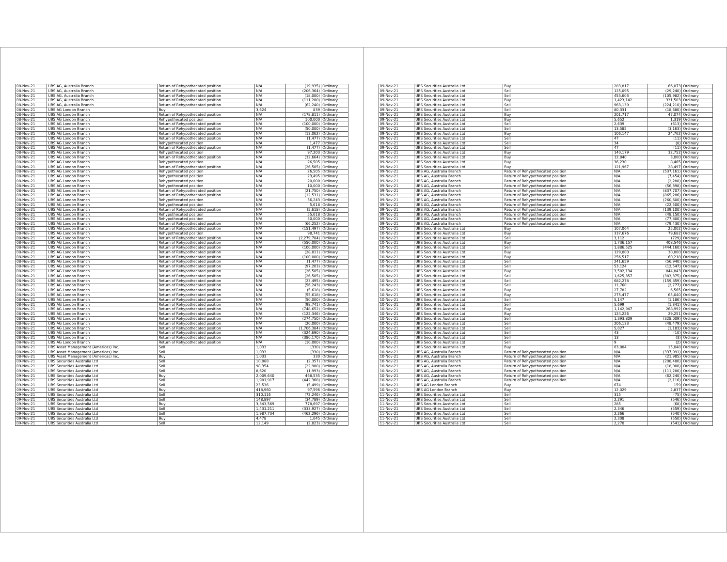| 08-Nov-21 | UBS AG, Australia Branch | Return of Rehypothecated position | N/A | (19,935) | Ordinary |
| 08-Nov-21 | UBS AG, Australia Branch | Return of Rehypothecated position | N/A | (206,364) | Ordinary |
| 08-Nov-21 | UBS AG, Australia Branch | Return of Rehypothecated position | N/A | (18,000) | Ordinary |
| 08-Nov-21 | UBS AG, Australia Branch | Return of Rehypothecated position | N/A | (111,280) | Ordinary |
| 08-Nov-21 | UBS AG, Australia Branch | Return of Rehypothecated position | N/A | (62,240) | Ordinary |
| 08-Nov-21 | UBS AG London Branch | Buy | 3,624 | 839 | Ordinary |
| 08-Nov-21 | UBS AG London Branch | Return of Rehypothecated position | N/A | (178,811) | Ordinary |
| 08-Nov-21 | UBS AG London Branch | Rehypothecated position | N/A | 100,000 | Ordinary |
| 08-Nov-21 | UBS AG London Branch | Return of Rehypothecated position | N/A | (100,000) | Ordinary |
| 08-Nov-21 | UBS AG London Branch | Return of Rehypothecated position | N/A | (50,000) | Ordinary |
| 08-Nov-21 | UBS AG London Branch | Return of Rehypothecated position | N/A | (13,062) | Ordinary |
| 08-Nov-21 | UBS AG London Branch | Return of Rehypothecated position | N/A | (1,477) | Ordinary |
| 08-Nov-21 | UBS AG London Branch | Rehypothecated position | N/A | 1,477 | Ordinary |
| 08-Nov-21 | UBS AG London Branch | Return of Rehypothecated position | N/A | (1,477) | Ordinary |
| 08-Nov-21 | UBS AG London Branch | Rehypothecated position | N/A | 97,203 | Ordinary |
| 08-Nov-21 | UBS AG London Branch | Return of Rehypothecated position | N/A | (32,664) | Ordinary |
| 08-Nov-21 | UBS AG London Branch | Rehypothecated position | N/A | 26,505 | Ordinary |
| 08-Nov-21 | UBS AG London Branch | Return of Rehypothecated position | N/A | (26,505) | Ordinary |
| 08-Nov-21 | UBS AG London Branch | Rehypothecated position | N/A | 26,505 | Ordinary |
| 08-Nov-21 | UBS AG London Branch | Rehypothecated position | N/A | 23,495 | Ordinary |
| 08-Nov-21 | UBS AG London Branch | Rehypothecated position | N/A | 20,000 | Ordinary |
| 08-Nov-21 | UBS AG London Branch | Rehypothecated position | N/A | 10,000 | Ordinary |
| 08-Nov-21 | UBS AG London Branch | Return of Rehypothecated position | N/A | (21,750) | Ordinary |
| 08-Nov-21 | UBS AG London Branch | Return of Rehypothecated position | N/A | (12,531) | Ordinary |
| 08-Nov-21 | UBS AG London Branch | Rehypothecated position | N/A | 56,243 | Ordinary |
| 08-Nov-21 | UBS AG London Branch | Rehypothecated position | N/A | 5,618 | Ordinary |
| 08-Nov-21 | UBS AG London Branch | Return of Rehypothecated position | N/A | (5,618) | Ordinary |
| 08-Nov-21 | UBS AG London Branch | Rehypothecated position | N/A | 55,618 | Ordinary |
| 08-Nov-21 | UBS AG London Branch | Rehypothecated position | N/A | 50,000 | Ordinary |
| 08-Nov-21 | UBS AG London Branch | Return of Rehypothecated position | N/A | (66,252) | Ordinary |
| 08-Nov-21 | UBS AG London Branch | Return of Rehypothecated position | N/A | (151,497) | Ordinary |
| 08-Nov-21 | UBS AG London Branch | Rehypothecated position | N/A | 98,741 | Ordinary |
| 08-Nov-21 | UBS AG London Branch | Return of Rehypothecated position | N/A | (2,279,784) | Ordinary |
| 08-Nov-21 | UBS AG London Branch | Return of Rehypothecated position | N/A | (550,000) | Ordinary |
| 08-Nov-21 | UBS AG London Branch | Return of Rehypothecated position | N/A | (100,000) | Ordinary |
| 08-Nov-21 | UBS AG London Branch | Return of Rehypothecated position | N/A | (28,811) | Ordinary |
| 08-Nov-21 | UBS AG London Branch | Return of Rehypothecated position | N/A | (100,000) | Ordinary |
| 08-Nov-21 | UBS AG London Branch | Return of Rehypothecated position | N/A | (1,477) | Ordinary |
| 08-Nov-21 | UBS AG London Branch | Return of Rehypothecated position | N/A | (97,203) | Ordinary |
| 08-Nov-21 | UBS AG London Branch | Return of Rehypothecated position | N/A | (26,505) | Ordinary |
| 08-Nov-21 | UBS AG London Branch | Return of Rehypothecated position | N/A | (26,505) | Ordinary |
| 08-Nov-21 | UBS AG London Branch | Return of Rehypothecated position | N/A | (23,495) | Ordinary |
| 08-Nov-21 | UBS AG London Branch | Return of Rehypothecated position | N/A | (56,243) | Ordinary |
| 08-Nov-21 | UBS AG London Branch | Return of Rehypothecated position | N/A | (5,618) | Ordinary |
| 08-Nov-21 | UBS AG London Branch | Return of Rehypothecated position | N/A | (55,618) | Ordinary |
| 08-Nov-21 | UBS AG London Branch | Return of Rehypothecated position | N/A | (50,000) | Ordinary |
| 08-Nov-21 | UBS AG London Branch | Return of Rehypothecated position | N/A | (98,741) | Ordinary |
| 08-Nov-21 | UBS AG London Branch | Return of Rehypothecated position | N/A | (748,652) | Ordinary |
| 08-Nov-21 | UBS AG London Branch | Return of Rehypothecated position | N/A | (122,346) | Ordinary |
| 08-Nov-21 | UBS AG London Branch | Return of Rehypothecated position | N/A | (274,750) | Ordinary |
| 08-Nov-21 | UBS AG London Branch | Return of Rehypothecated position | N/A | (20,000) | Ordinary |
| 08-Nov-21 | UBS AG London Branch | Return of Rehypothecated position | N/A | (1,706,384) | Ordinary |
| 08-Nov-21 | UBS AG London Branch | Return of Rehypothecated position | N/A | (324,690) | Ordinary |
| 08-Nov-21 | UBS AG London Branch | Return of Rehypothecated position | N/A | (380,170) | Ordinary |
| 08-Nov-21 | UBS AG London Branch | Return of Rehypothecated position | N/A | (10,000) | Ordinary |
| 08-Nov-21 | UBS Asset Management (Americas) Inc. | Sell | 1,033 | (330) | Ordinary |
| 08-Nov-21 | UBS Asset Management (Americas) Inc. | Sell | 1,033 | (330) | Ordinary |
| 08-Nov-21 | UBS Asset Management (Americas) Inc. | Buy | 1,033 | 330 | Ordinary |
| 09-Nov-21 | UBS Securities Australia Ltd | Sell | 10,088 | (2,357) | Ordinary |
| 09-Nov-21 | UBS Securities Australia Ltd | Sell | 98,354 | (22,980) | Ordinary |
| 09-Nov-21 | UBS Securities Australia Ltd | Sell | 8,620 | (1,993) | Ordinary |
| 09-Nov-21 | UBS Securities Australia Ltd | Buy | 2,009,640 | 468,535 | Ordinary |
| 09-Nov-21 | UBS Securities Australia Ltd | Sell | 1,901,917 | (442,368) | Ordinary |
| 09-Nov-21 | UBS Securities Australia Ltd | Sell | 23,536 | (5,499) | Ordinary |
| 09-Nov-21 | UBS Securities Australia Ltd | Buy | 418,960 | 97,596 | Ordinary |
| 09-Nov-21 | UBS Securities Australia Ltd | Sell | 310,116 | (72,246) | Ordinary |
| 09-Nov-21 | UBS Securities Australia Ltd | Sell | 148,897 | (34,789) | Ordinary |
| 09-Nov-21 | UBS Securities Australia Ltd | Buy | 3,343,569 | 778,697 | Ordinary |
| 09-Nov-21 | UBS Securities Australia Ltd | Sell | 1,431,211 | (333,927) | Ordinary |
| 09-Nov-21 | UBS Securities Australia Ltd | Sell | 1,987,734 | (462,296) | Ordinary |
| 09-Nov-21 | UBS Securities Australia Ltd | Buy | 4,478 | 1,045 | Ordinary |
| 09-Nov-21 | UBS Securities Australia Ltd | Sell | 12,149 | (2,823) | Ordinary |
| 09-Nov-21 | UBS Securities Australia Ltd | Buy | 283,817 | 66,073 | Ordinary |
| 09-Nov-21 | UBS Securities Australia Ltd | Sell | 125,095 | (29,240) | Ordinary |
| 09-Nov-21 | UBS Securities Australia Ltd | Sell | 453,603 | (105,982) | Ordinary |
| 09-Nov-21 | UBS Securities Australia Ltd | Buy | 1,423,142 | 331,503 | Ordinary |
| 09-Nov-21 | UBS Securities Australia Ltd | Sell | 963,139 | (224,210) | Ordinary |
| 09-Nov-21 | UBS Securities Australia Ltd | Sell | 80,331 | (18,680) | Ordinary |
| 09-Nov-21 | UBS Securities Australia Ltd | Buy | 201,717 | 47,074 | Ordinary |
| 09-Nov-21 | UBS Securities Australia Ltd | Buy | 5,652 | 1,319 | Ordinary |
| 09-Nov-21 | UBS Securities Australia Ltd | Sell | 2,639 | (613) | Ordinary |
| 09-Nov-21 | UBS Securities Australia Ltd | Sell | 13,585 | (3,163) | Ordinary |
| 09-Nov-21 | UBS Securities Australia Ltd | Buy | 106,147 | 24,762 | Ordinary |
| 09-Nov-21 | UBS Securities Australia Ltd | Sell | 47 | (11) | Ordinary |
| 09-Nov-21 | UBS Securities Australia Ltd | Sell | 34 | (8) | Ordinary |
| 09-Nov-21 | UBS Securities Australia Ltd | Sell | 47 | (11) | Ordinary |
| 09-Nov-21 | UBS Securities Australia Ltd | Buy | 140,179 | 32,752 | Ordinary |
| 09-Nov-21 | UBS Securities Australia Ltd | Buy | 12,840 | 3,000 | Ordinary |
| 09-Nov-21 | UBS Securities Australia Ltd | Buy | 36,230 | 8,465 | Ordinary |
| 09-Nov-21 | UBS Securities Australia Ltd | Buy | 121,967 | 28,497 | Ordinary |
| 09-Nov-21 | UBS AG, Australia Branch | Return of Rehypothecated position | N/A | (537,161) | Ordinary |
| 09-Nov-21 | UBS AG, Australia Branch | Return of Rehypothecated position | N/A | (7,454) | Ordinary |
| 09-Nov-21 | UBS AG, Australia Branch | Return of Rehypothecated position | N/A | (2,288) | Ordinary |
| 09-Nov-21 | UBS AG, Australia Branch | Return of Rehypothecated position | N/A | (56,398) | Ordinary |
| 09-Nov-21 | UBS AG, Australia Branch | Return of Rehypothecated position | N/A | (837,707) | Ordinary |
| 09-Nov-21 | UBS AG, Australia Branch | Return of Rehypothecated position | N/A | (865,286) | Ordinary |
| 09-Nov-21 | UBS AG, Australia Branch | Return of Rehypothecated position | N/A | (260,600) | Ordinary |
| 09-Nov-21 | UBS AG, Australia Branch | Return of Rehypothecated position | N/A | (22,500) | Ordinary |
| 09-Nov-21 | UBS AG, Australia Branch | Return of Rehypothecated position | N/A | (139,100) | Ordinary |
| 09-Nov-21 | UBS AG, Australia Branch | Return of Rehypothecated position | N/A | (48,150) | Ordinary |
| 09-Nov-21 | UBS AG, Australia Branch | Return of Rehypothecated position | N/A | (77,800) | Ordinary |
| 09-Nov-21 | UBS AG, Australia Branch | Return of Rehypothecated position | N/A | (79,430) | Ordinary |
| 10-Nov-21 | UBS Securities Australia Ltd | Buy | 107,064 | 25,002 | Ordinary |
| 10-Nov-21 | UBS Securities Australia Ltd | Buy | 337,676 | 79,682 | Ordinary |
| 10-Nov-21 | UBS Securities Australia Ltd | Sell | 3,112 | (729) | Ordinary |
| 10-Nov-21 | UBS Securities Australia Ltd | Buy | 1,736,157 | 408,546 | Ordinary |
| 10-Nov-21 | UBS Securities Australia Ltd | Sell | 1,886,525 | (444,160) | Ordinary |
| 10-Nov-21 | UBS Securities Australia Ltd | Buy | 129,000 | 30,000 | Ordinary |
| 10-Nov-21 | UBS Securities Australia Ltd | Buy | 256,517 | 60,218 | Ordinary |
| 10-Nov-21 | UBS Securities Australia Ltd | Sell | 241,659 | (56,940) | Ordinary |
| 10-Nov-21 | UBS Securities Australia Ltd | Sell | 53,124 | (12,547) | Ordinary |
| 10-Nov-21 | UBS Securities Australia Ltd | Buy | 3,582,134 | 844,843 | Ordinary |
| 10-Nov-21 | UBS Securities Australia Ltd | Sell | 1,625,357 | (383,375) | Ordinary |
| 10-Nov-21 | UBS Securities Australia Ltd | Sell | 682,278 | (159,859) | Ordinary |
| 10-Nov-21 | UBS Securities Australia Ltd | Sell | 11,760 | (2,777) | Ordinary |
| 10-Nov-21 | UBS Securities Australia Ltd | Buy | 27,782 | 6,565 | Ordinary |
| 10-Nov-21 | UBS Securities Australia Ltd | Buy | 275,477 | 65,040 | Ordinary |
| 10-Nov-21 | UBS Securities Australia Ltd | Sell | 5,147 | (1,186) | Ordinary |
| 10-Nov-21 | UBS Securities Australia Ltd | Sell | 5,699 | (1,341) | Ordinary |
| 10-Nov-21 | UBS Securities Australia Ltd | Buy | 1,142,947 | 268,992 | Ordinary |
| 10-Nov-21 | UBS Securities Australia Ltd | Buy | 124,226 | 29,251 | Ordinary |
| 10-Nov-21 | UBS Securities Australia Ltd | Sell | 1,393,809 | (328,009) | Ordinary |
| 10-Nov-21 | UBS Securities Australia Ltd | Sell | 206,133 | (48,479) | Ordinary |
| 10-Nov-21 | UBS Securities Australia Ltd | Sell | 5,027 | (1,183) | Ordinary |
| 10-Nov-21 | UBS Securities Australia Ltd | Sell | 43 | (10) | Ordinary |
| 10-Nov-21 | UBS Securities Australia Ltd | Sell | 13 | (3) | Ordinary |
| 10-Nov-21 | UBS Securities Australia Ltd | Sell | 9 | (2) | Ordinary |
| 10-Nov-21 | UBS Securities Australia Ltd | Buy | 63,804 | 15,048 | Ordinary |
| 10-Nov-21 | UBS AG, Australia Branch | Return of Rehypothecated position | N/A | (337,091) | Ordinary |
| 10-Nov-21 | UBS AG, Australia Branch | Return of Rehypothecated position | N/A | (21,985) | Ordinary |
| 10-Nov-21 | UBS AG, Australia Branch | Return of Rehypothecated position | N/A | (208,480) | Ordinary |
| 10-Nov-21 | UBS AG, Australia Branch | Return of Rehypothecated position | N/A | (18,000) | Ordinary |
| 10-Nov-21 | UBS AG, Australia Branch | Return of Rehypothecated position | N/A | (111,280) | Ordinary |
| 10-Nov-21 | UBS AG, Australia Branch | Return of Rehypothecated position | N/A | (62,240) | Ordinary |
| 10-Nov-21 | UBS AG, Australia Branch | Return of Rehypothecated position | N/A | (2,116) | Ordinary |
| 10-Nov-21 | UBS AG London Branch | Buy | 674 | 159 | Ordinary |
| 10-Nov-21 | UBS AG London Branch | Buy | 12,029 | 2,837 | Ordinary |
| 11-Nov-21 | UBS Securities Australia Ltd | Sell | 315 | (75) | Ordinary |
| 11-Nov-21 | UBS Securities Australia Ltd | Sell | 2,291 | (546) | Ordinary |
| 11-Nov-21 | UBS Securities Australia Ltd | Sell | 285 | (68) | Ordinary |
| 11-Nov-21 | UBS Securities Australia Ltd | Sell | 2,346 | (559) | Ordinary |
| 11-Nov-21 | UBS Securities Australia Ltd | Sell | 2,266 | (540) | Ordinary |
| 11-Nov-21 | UBS Securities Australia Ltd | Sell | 2,308 | (550) | Ordinary |
| 11-Nov-21 | UBS Securities Australia Ltd | Sell | 2,270 | (541) | Ordinary |